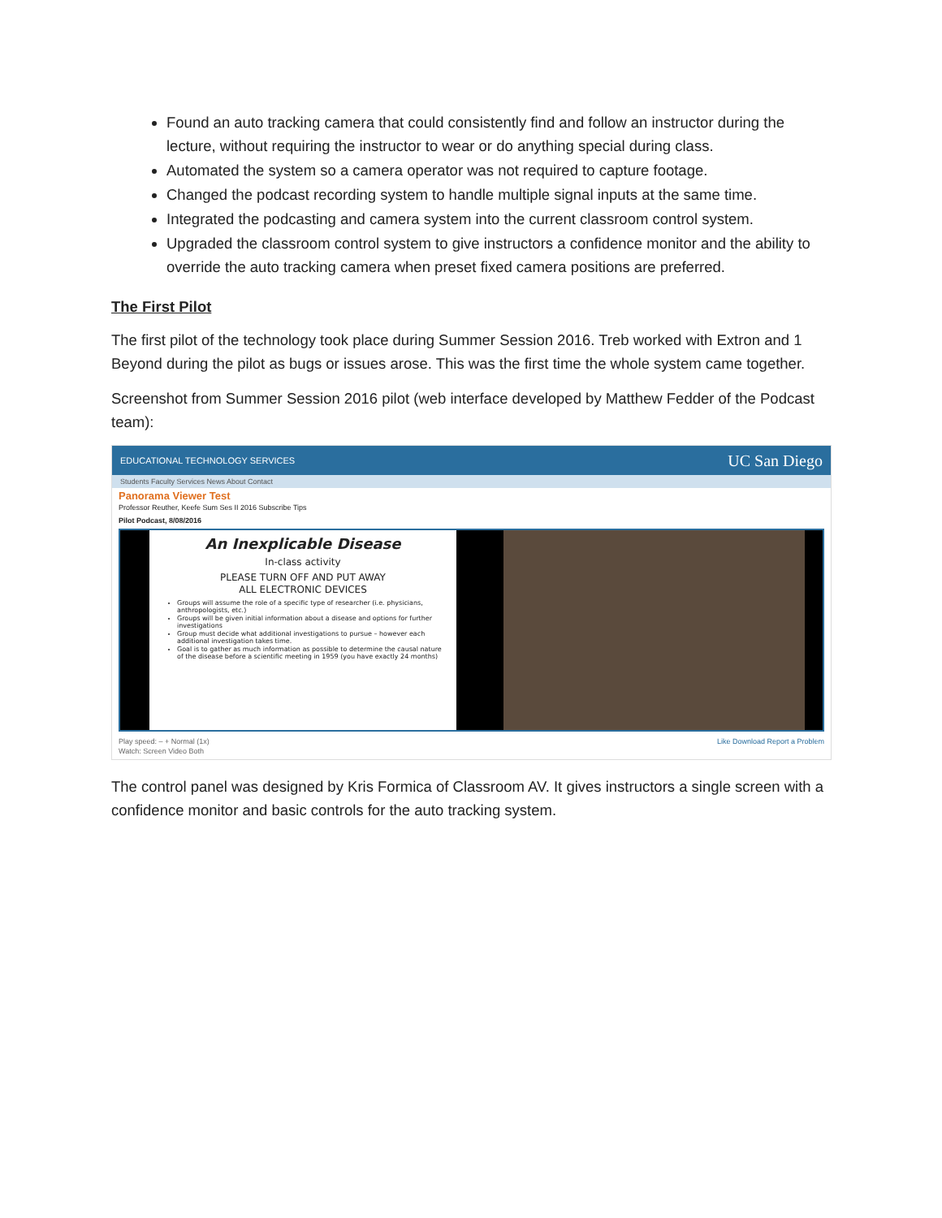Found an auto tracking camera that could consistently find and follow an instructor during the lecture, without requiring the instructor to wear or do anything special during class.
Automated the system so a camera operator was not required to capture footage.
Changed the podcast recording system to handle multiple signal inputs at the same time.
Integrated the podcasting and camera system into the current classroom control system.
Upgraded the classroom control system to give instructors a confidence monitor and the ability to override the auto tracking camera when preset fixed camera positions are preferred.
The First Pilot
The first pilot of the technology took place during Summer Session 2016. Treb worked with Extron and 1 Beyond during the pilot as bugs or issues arose. This was the first time the whole system came together.
Screenshot from Summer Session 2016 pilot (web interface developed by Matthew Fedder of the Podcast team):
EDUCATIONAL TECHNOLOGY SERVICES UC San Diego
Students Faculty Services News About Contact
Panorama Viewer Test
Professor Reuther, Keefe Sum Ses II 2016 Subscribe Tips
Pilot Podcast, 8/08/2016
An Inexplicable Disease
In-class activity
PLEASE TURN OFF AND PUT AWAY
ALL ELECTRONIC DEVICES
Groups will assume the role of a specific type of researcher (i.e. physicians, anthropologists, etc.)
Groups will be given initial information about a disease and options for further investigations
Group must decide what additional investigations to pursue – however each additional investigation takes time.
Goal is to gather as much information as possible to determine the causal nature of the disease before a scientific meeting in 1959 (you have exactly 24 months)
Play speed: – + Normal (1x)
Watch: Screen Video Both Like Download Report a Problem
The control panel was designed by Kris Formica of Classroom AV. It gives instructors a single screen with a confidence monitor and basic controls for the auto tracking system.